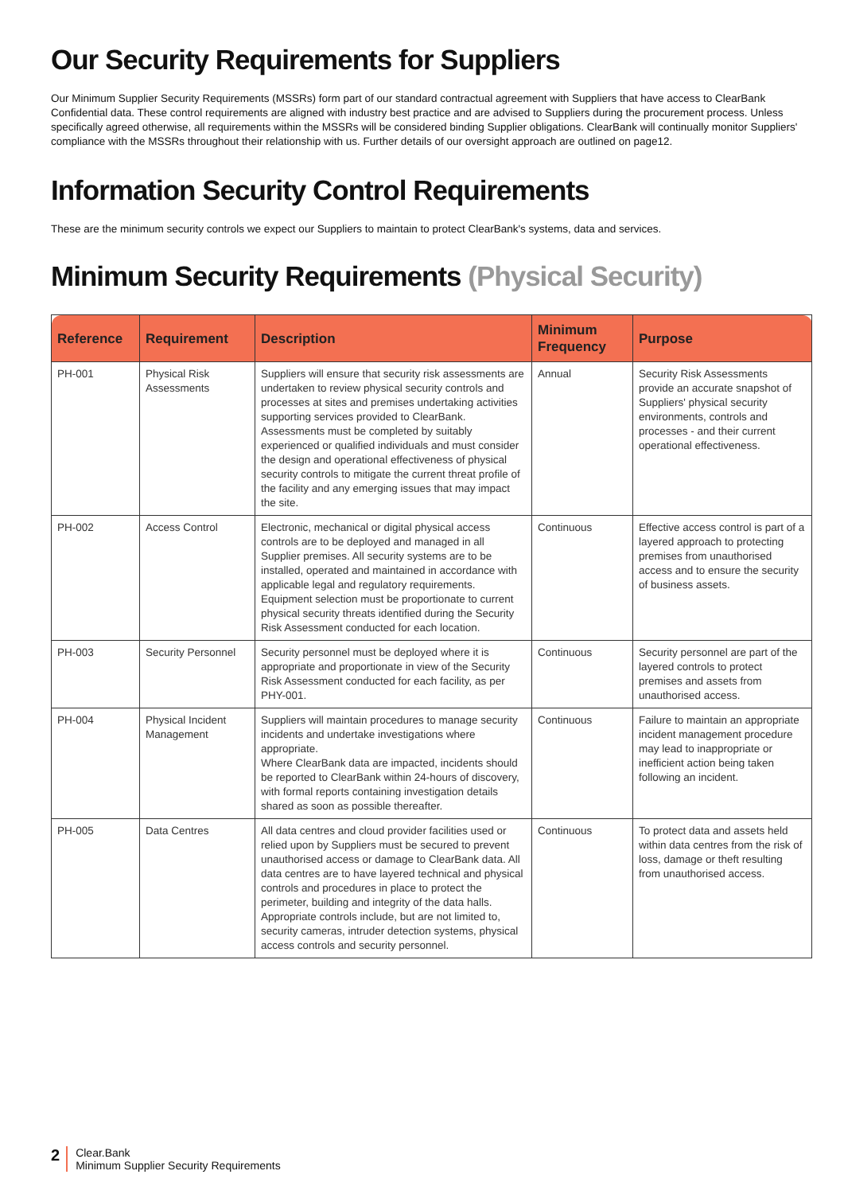Our Security Requirements for Suppliers
Our Minimum Supplier Security Requirements (MSSRs) form part of our standard contractual agreement with Suppliers that have access to ClearBank Confidential data. These control requirements are aligned with industry best practice and are advised to Suppliers during the procurement process. Unless specifically agreed otherwise, all requirements within the MSSRs will be considered binding Supplier obligations. ClearBank will continually monitor Suppliers' compliance with the MSSRs throughout their relationship with us. Further details of our oversight approach are outlined on page12.
Information Security Control Requirements
These are the minimum security controls we expect our Suppliers to maintain to protect ClearBank's systems, data and services.
Minimum Security Requirements (Physical Security)
| Reference | Requirement | Description | Minimum Frequency | Purpose |
| --- | --- | --- | --- | --- |
| PH-001 | Physical Risk Assessments | Suppliers will ensure that security risk assessments are undertaken to review physical security controls and processes at sites and premises undertaking activities supporting services provided to ClearBank. Assessments must be completed by suitably experienced or qualified individuals and must consider the design and operational effectiveness of physical security controls to mitigate the current threat profile of the facility and any emerging issues that may impact the site. | Annual | Security Risk Assessments provide an accurate snapshot of Suppliers' physical security environments, controls and processes - and their current operational effectiveness. |
| PH-002 | Access Control | Electronic, mechanical or digital physical access controls are to be deployed and managed in all Supplier premises. All security systems are to be installed, operated and maintained in accordance with applicable legal and regulatory requirements. Equipment selection must be proportionate to current physical security threats identified during the Security Risk Assessment conducted for each location. | Continuous | Effective access control is part of a layered approach to protecting premises from unauthorised access and to ensure the security of business assets. |
| PH-003 | Security Personnel | Security personnel must be deployed where it is appropriate and proportionate in view of the Security Risk Assessment conducted for each facility, as per PHY-001. | Continuous | Security personnel are part of the layered controls to protect premises and assets from unauthorised access. |
| PH-004 | Physical Incident Management | Suppliers will maintain procedures to manage security incidents and undertake investigations where appropriate. Where ClearBank data are impacted, incidents should be reported to ClearBank within 24-hours of discovery, with formal reports containing investigation details shared as soon as possible thereafter. | Continuous | Failure to maintain an appropriate incident management procedure may lead to inappropriate or inefficient action being taken following an incident. |
| PH-005 | Data Centres | All data centres and cloud provider facilities used or relied upon by Suppliers must be secured to prevent unauthorised access or damage to ClearBank data. All data centres are to have layered technical and physical controls and procedures in place to protect the perimeter, building and integrity of the data halls. Appropriate controls include, but are not limited to, security cameras, intruder detection systems, physical access controls and security personnel. | Continuous | To protect data and assets held within data centres from the risk of loss, damage or theft resulting from unauthorised access. |
2
Clear.Bank
Minimum Supplier Security Requirements